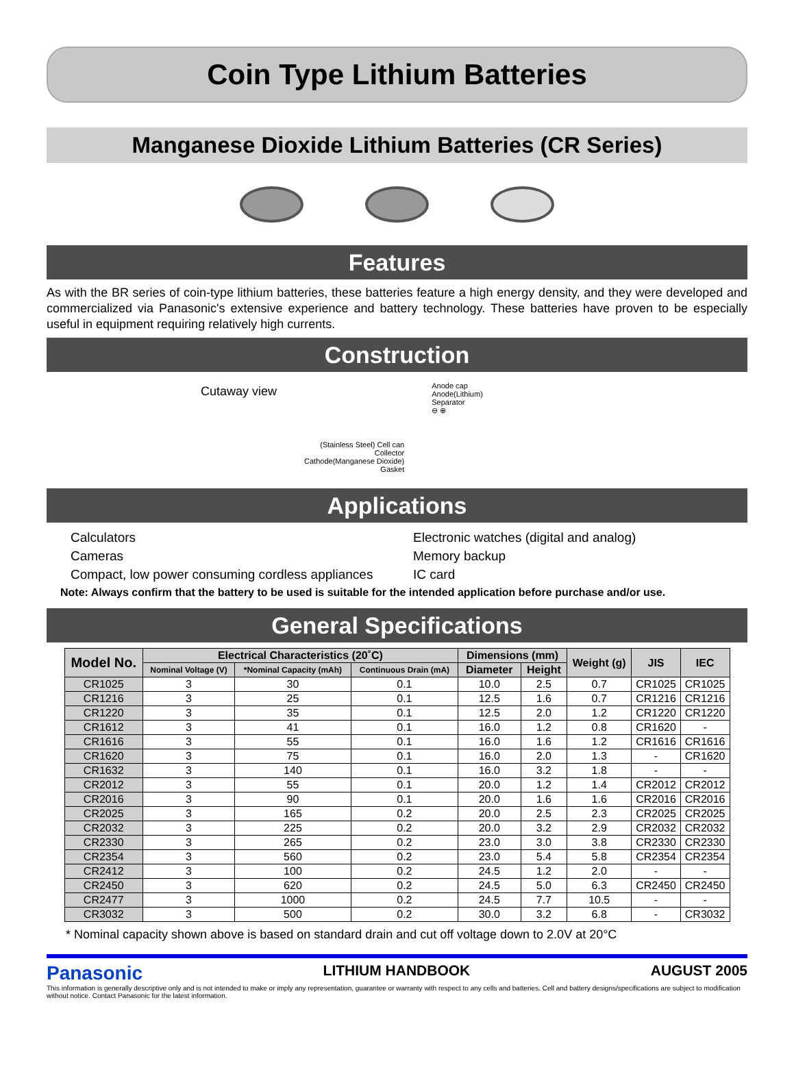Coin Type Lithium Batteries
Manganese Dioxide Lithium Batteries (CR Series)
Features
As with the BR series of coin-type lithium batteries, these batteries feature a high energy density, and they were developed and commercialized via Panasonic's extensive experience and battery technology. These batteries have proven to be especially useful in equipment requiring relatively high currents.
Construction
Cutaway view
(Stainless Steel) Cell can
Collector
Cathode(Manganese Dioxide)
Gasket
Anode cap
Anode(Lithium)
Separator
⊖ ⊕
Applications
Calculators
Cameras
Compact, low power consuming cordless appliances
Electronic watches (digital and analog)
Memory backup
IC card
Note: Always confirm that the battery to be used is suitable for the intended application before purchase and/or use.
General Specifications
| Model No. | Electrical Characteristics (20˚C) | | | Dimensions (mm) | | Weight (g) | JIS | IEC |
| --- | --- | --- | --- | --- | --- | --- | --- | --- |
| | Nominal Voltage (V) | *Nominal Capacity (mAh) | Continuous Drain (mA) | Diameter | Height | | | |
| CR1025 | 3 | 30 | 0.1 | 10.0 | 2.5 | 0.7 | CR1025 | CR1025 |
| CR1216 | 3 | 25 | 0.1 | 12.5 | 1.6 | 0.7 | CR1216 | CR1216 |
| CR1220 | 3 | 35 | 0.1 | 12.5 | 2.0 | 1.2 | CR1220 | CR1220 |
| CR1612 | 3 | 41 | 0.1 | 16.0 | 1.2 | 0.8 | CR1620 | - |
| CR1616 | 3 | 55 | 0.1 | 16.0 | 1.6 | 1.2 | CR1616 | CR1616 |
| CR1620 | 3 | 75 | 0.1 | 16.0 | 2.0 | 1.3 | - | CR1620 |
| CR1632 | 3 | 140 | 0.1 | 16.0 | 3.2 | 1.8 | - | - |
| CR2012 | 3 | 55 | 0.1 | 20.0 | 1.2 | 1.4 | CR2012 | CR2012 |
| CR2016 | 3 | 90 | 0.1 | 20.0 | 1.6 | 1.6 | CR2016 | CR2016 |
| CR2025 | 3 | 165 | 0.2 | 20.0 | 2.5 | 2.3 | CR2025 | CR2025 |
| CR2032 | 3 | 225 | 0.2 | 20.0 | 3.2 | 2.9 | CR2032 | CR2032 |
| CR2330 | 3 | 265 | 0.2 | 23.0 | 3.0 | 3.8 | CR2330 | CR2330 |
| CR2354 | 3 | 560 | 0.2 | 23.0 | 5.4 | 5.8 | CR2354 | CR2354 |
| CR2412 | 3 | 100 | 0.2 | 24.5 | 1.2 | 2.0 | - | - |
| CR2450 | 3 | 620 | 0.2 | 24.5 | 5.0 | 6.3 | CR2450 | CR2450 |
| CR2477 | 3 | 1000 | 0.2 | 24.5 | 7.7 | 10.5 | - | - |
| CR3032 | 3 | 500 | 0.2 | 30.0 | 3.2 | 6.8 | - | CR3032 |
* Nominal capacity shown above is based on standard drain and cut off voltage down to 2.0V at 20°C
Panasonic LITHIUM HANDBOOK AUGUST 2005
This information is generally descriptive only and is not intended to make or imply any representation, guarantee or warranty with respect to any cells and batteries. Cell and battery designs/specifications are subject to modification without notice. Contact Panasonic for the latest information.